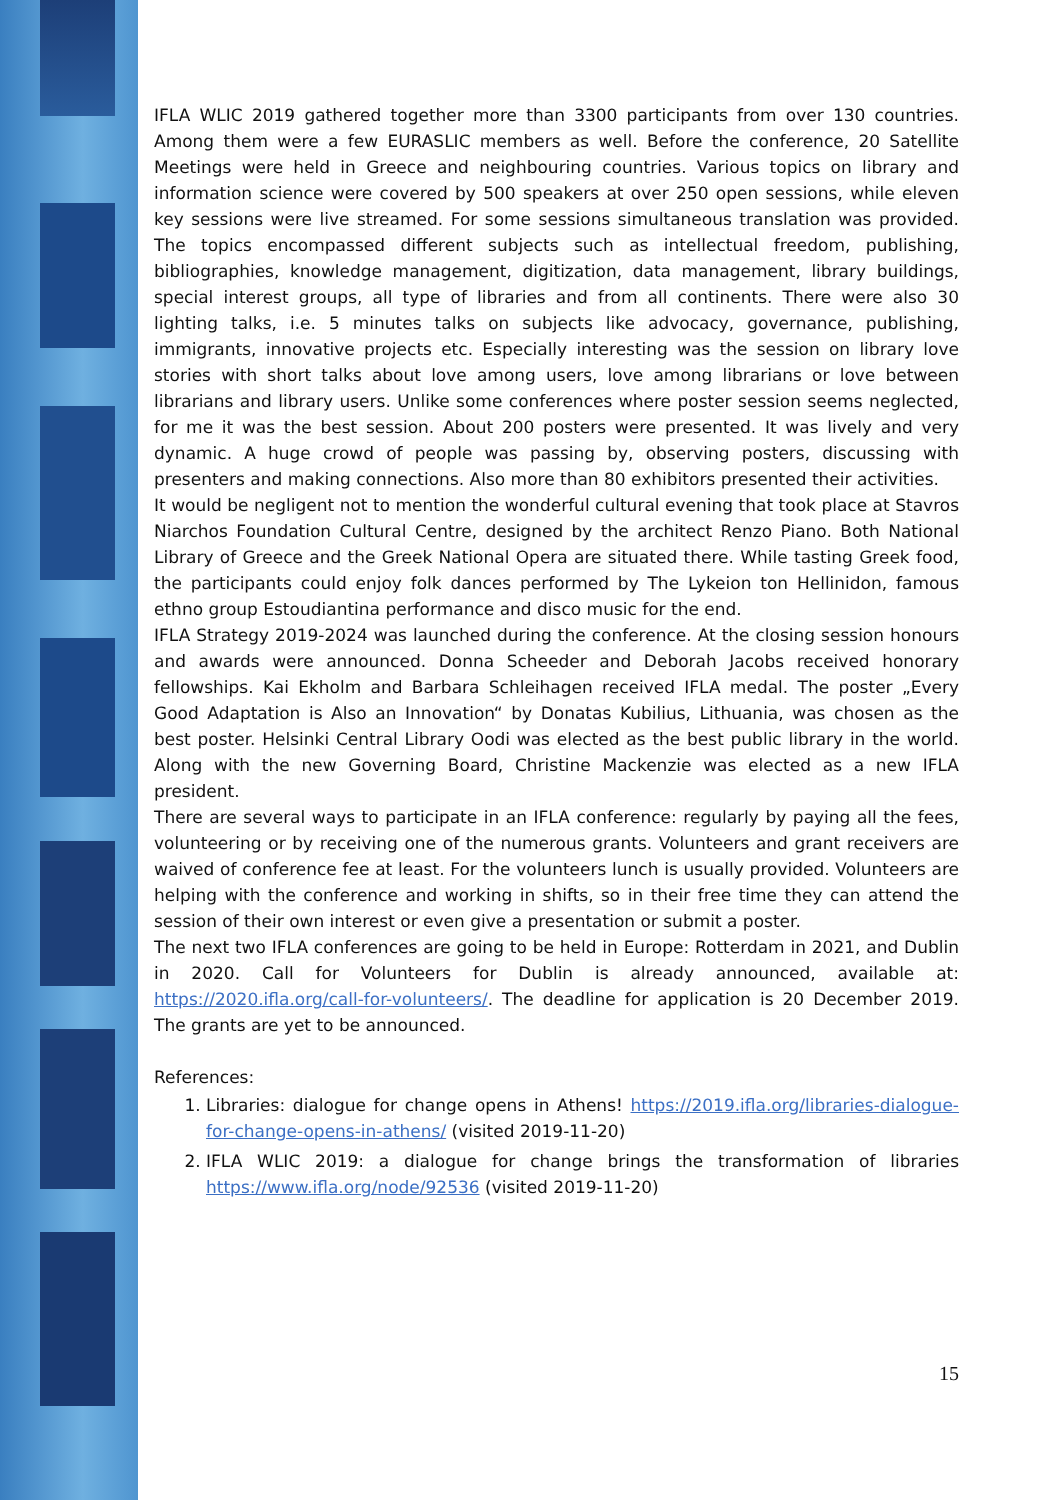IFLA WLIC 2019 gathered together more than 3300 participants from over 130 countries. Among them were a few EURASLIC members as well. Before the conference, 20 Satellite Meetings were held in Greece and neighbouring countries. Various topics on library and information science were covered by 500 speakers at over 250 open sessions, while eleven key sessions were live streamed. For some sessions simultaneous translation was provided. The topics encompassed different subjects such as intellectual freedom, publishing, bibliographies, knowledge management, digitization, data management, library buildings, special interest groups, all type of libraries and from all continents. There were also 30 lighting talks, i.e. 5 minutes talks on subjects like advocacy, governance, publishing, immigrants, innovative projects etc. Especially interesting was the session on library love stories with short talks about love among users, love among librarians or love between librarians and library users. Unlike some conferences where poster session seems neglected, for me it was the best session. About 200 posters were presented. It was lively and very dynamic. A huge crowd of people was passing by, observing posters, discussing with presenters and making connections. Also more than 80 exhibitors presented their activities.
It would be negligent not to mention the wonderful cultural evening that took place at Stavros Niarchos Foundation Cultural Centre, designed by the architect Renzo Piano. Both National Library of Greece and the Greek National Opera are situated there. While tasting Greek food, the participants could enjoy folk dances performed by The Lykeion ton Hellinidon, famous ethno group Estoudiantina performance and disco music for the end.
IFLA Strategy 2019-2024 was launched during the conference. At the closing session honours and awards were announced. Donna Scheeder and Deborah Jacobs received honorary fellowships. Kai Ekholm and Barbara Schleihagen received IFLA medal. The poster „Every Good Adaptation is Also an Innovation“ by Donatas Kubilius, Lithuania, was chosen as the best poster. Helsinki Central Library Oodi was elected as the best public library in the world. Along with the new Governing Board, Christine Mackenzie was elected as a new IFLA president.
There are several ways to participate in an IFLA conference: regularly by paying all the fees, volunteering or by receiving one of the numerous grants. Volunteers and grant receivers are waived of conference fee at least. For the volunteers lunch is usually provided. Volunteers are helping with the conference and working in shifts, so in their free time they can attend the session of their own interest or even give a presentation or submit a poster.
The next two IFLA conferences are going to be held in Europe: Rotterdam in 2021, and Dublin in 2020. Call for Volunteers for Dublin is already announced, available at: https://2020.ifla.org/call-for-volunteers/. The deadline for application is 20 December 2019. The grants are yet to be announced.
References:
1. Libraries: dialogue for change opens in Athens! https://2019.ifla.org/libraries-dialogue-for-change-opens-in-athens/ (visited 2019-11-20)
2. IFLA WLIC 2019: a dialogue for change brings the transformation of libraries https://www.ifla.org/node/92536 (visited 2019-11-20)
15